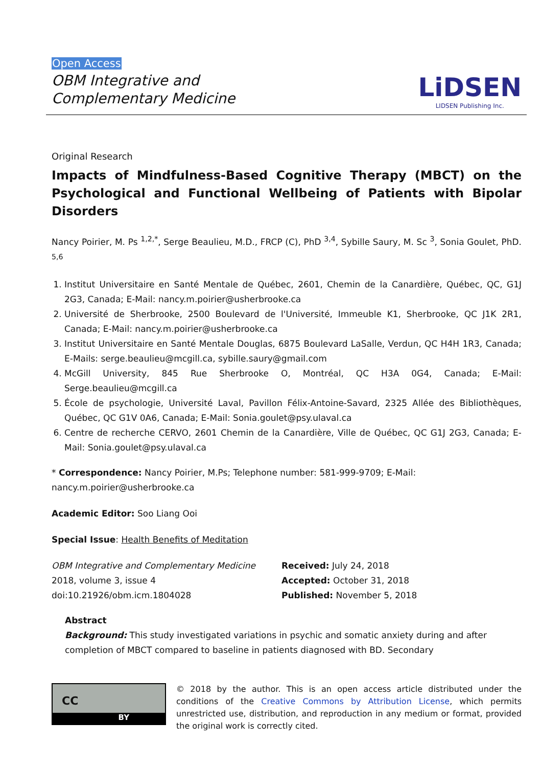Open Access
OBM Integrative and
Complementary Medicine
LiDSEN
LIDSEN Publishing Inc.
Original Research
Impacts of Mindfulness-Based Cognitive Therapy (MBCT) on the Psychological and Functional Wellbeing of Patients with Bipolar Disorders
Nancy Poirier, M. Ps <sup>1,2,*</sup>, Serge Beaulieu, M.D., FRCP (C), PhD <sup>3,4</sup>, Sybille Saury, M. Sc <sup>3</sup>, Sonia Goulet, PhD. <sup>5,6</sup>
1. Institut Universitaire en Santé Mentale de Québec, 2601, Chemin de la Canardière, Québec, QC, G1J 2G3, Canada; E-Mail: nancy.m.poirier@usherbrooke.ca
2. Université de Sherbrooke, 2500 Boulevard de l'Université, Immeuble K1, Sherbrooke, QC J1K 2R1, Canada; E-Mail: nancy.m.poirier@usherbrooke.ca
3. Institut Universitaire en Santé Mentale Douglas, 6875 Boulevard LaSalle, Verdun, QC H4H 1R3, Canada; E-Mails: serge.beaulieu@mcgill.ca, sybille.saury@gmail.com
4. McGill University, 845 Rue Sherbrooke O, Montréal, QC H3A 0G4, Canada; E-Mail: Serge.beaulieu@mcgill.ca
5. École de psychologie, Université Laval, Pavillon Félix-Antoine-Savard, 2325 Allée des Bibliothèques, Québec, QC G1V 0A6, Canada; E-Mail: Sonia.goulet@psy.ulaval.ca
6. Centre de recherche CERVO, 2601 Chemin de la Canardière, Ville de Québec, QC G1J 2G3, Canada; E-Mail: Sonia.goulet@psy.ulaval.ca
* Correspondence: Nancy Poirier, M.Ps; Telephone number: 581-999-9709; E-Mail: nancy.m.poirier@usherbrooke.ca
Academic Editor: Soo Liang Ooi
Special Issue: Health Benefits of Meditation
OBM Integrative and Complementary Medicine
2018, volume 3, issue 4
doi:10.21926/obm.icm.1804028
Received: July 24, 2018
Accepted: October 31, 2018
Published: November 5, 2018
Abstract
Background: This study investigated variations in psychic and somatic anxiety during and after completion of MBCT compared to baseline in patients diagnosed with BD. Secondary
CC
BY
© 2018 by the author. This is an open access article distributed under the conditions of the Creative Commons by Attribution License, which permits unrestricted use, distribution, and reproduction in any medium or format, provided the original work is correctly cited.